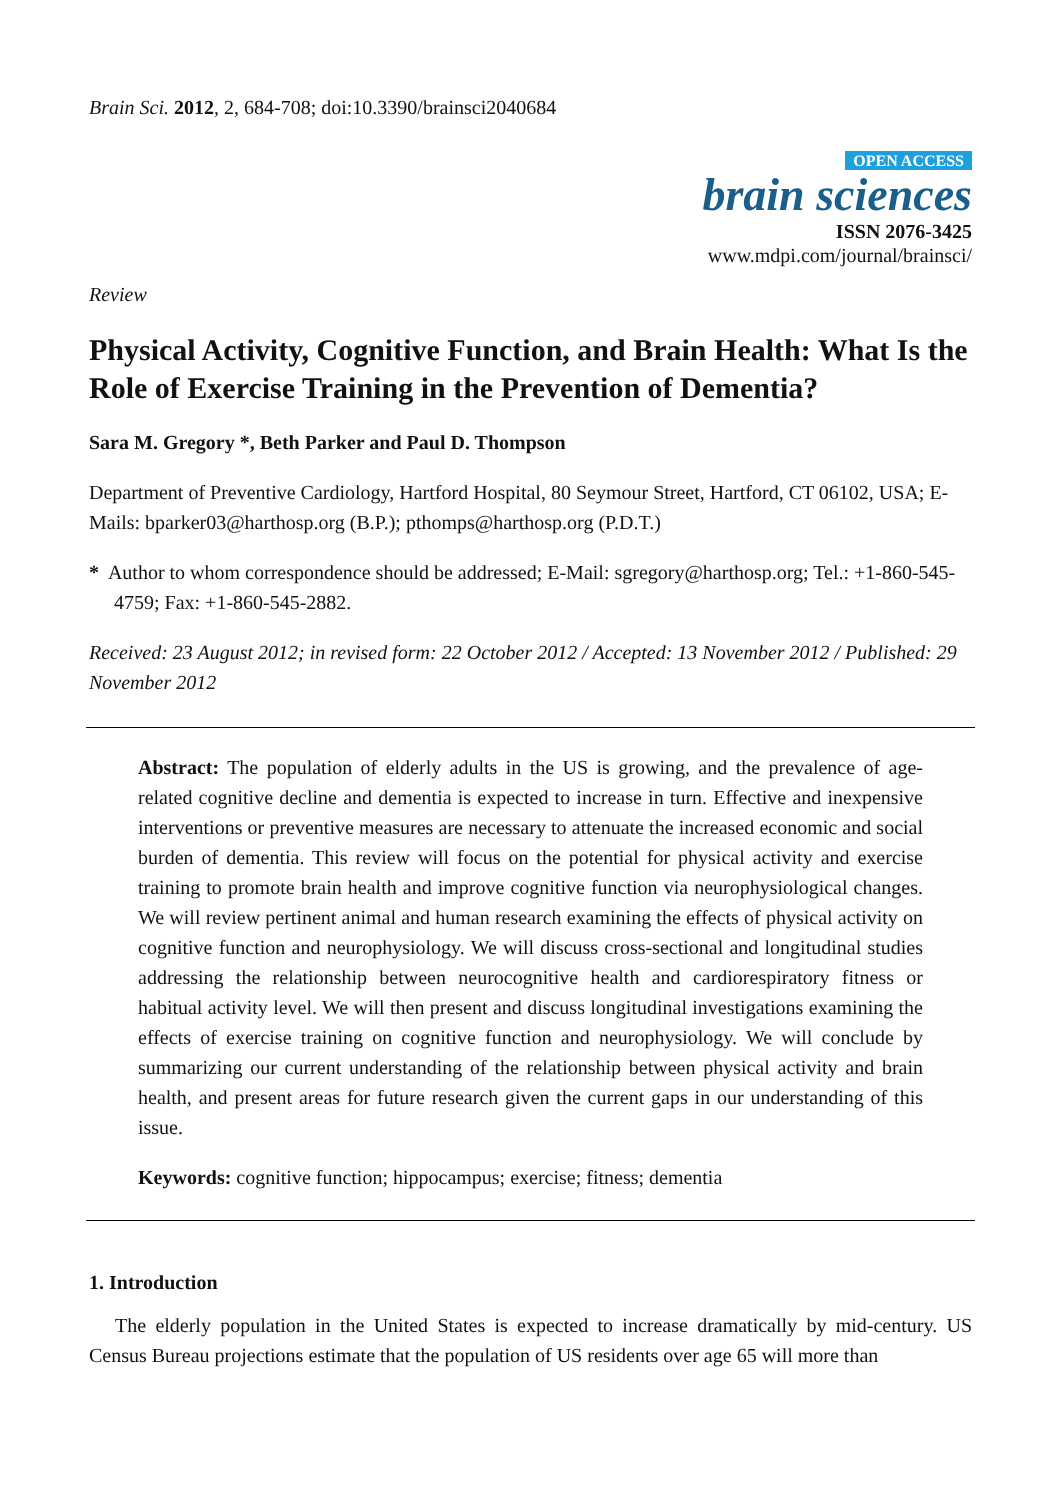Brain Sci. 2012, 2, 684-708; doi:10.3390/brainsci2040684
OPEN ACCESS
brain sciences
ISSN 2076-3425
www.mdpi.com/journal/brainsci/
Review
Physical Activity, Cognitive Function, and Brain Health: What Is the Role of Exercise Training in the Prevention of Dementia?
Sara M. Gregory *, Beth Parker and Paul D. Thompson
Department of Preventive Cardiology, Hartford Hospital, 80 Seymour Street, Hartford, CT 06102, USA; E-Mails: bparker03@harthosp.org (B.P.); pthomps@harthosp.org (P.D.T.)
* Author to whom correspondence should be addressed; E-Mail: sgregory@harthosp.org; Tel.: +1-860-545-4759; Fax: +1-860-545-2882.
Received: 23 August 2012; in revised form: 22 October 2012 / Accepted: 13 November 2012 / Published: 29 November 2012
Abstract: The population of elderly adults in the US is growing, and the prevalence of age-related cognitive decline and dementia is expected to increase in turn. Effective and inexpensive interventions or preventive measures are necessary to attenuate the increased economic and social burden of dementia. This review will focus on the potential for physical activity and exercise training to promote brain health and improve cognitive function via neurophysiological changes. We will review pertinent animal and human research examining the effects of physical activity on cognitive function and neurophysiology. We will discuss cross-sectional and longitudinal studies addressing the relationship between neurocognitive health and cardiorespiratory fitness or habitual activity level. We will then present and discuss longitudinal investigations examining the effects of exercise training on cognitive function and neurophysiology. We will conclude by summarizing our current understanding of the relationship between physical activity and brain health, and present areas for future research given the current gaps in our understanding of this issue.
Keywords: cognitive function; hippocampus; exercise; fitness; dementia
1. Introduction
The elderly population in the United States is expected to increase dramatically by mid-century. US Census Bureau projections estimate that the population of US residents over age 65 will more than